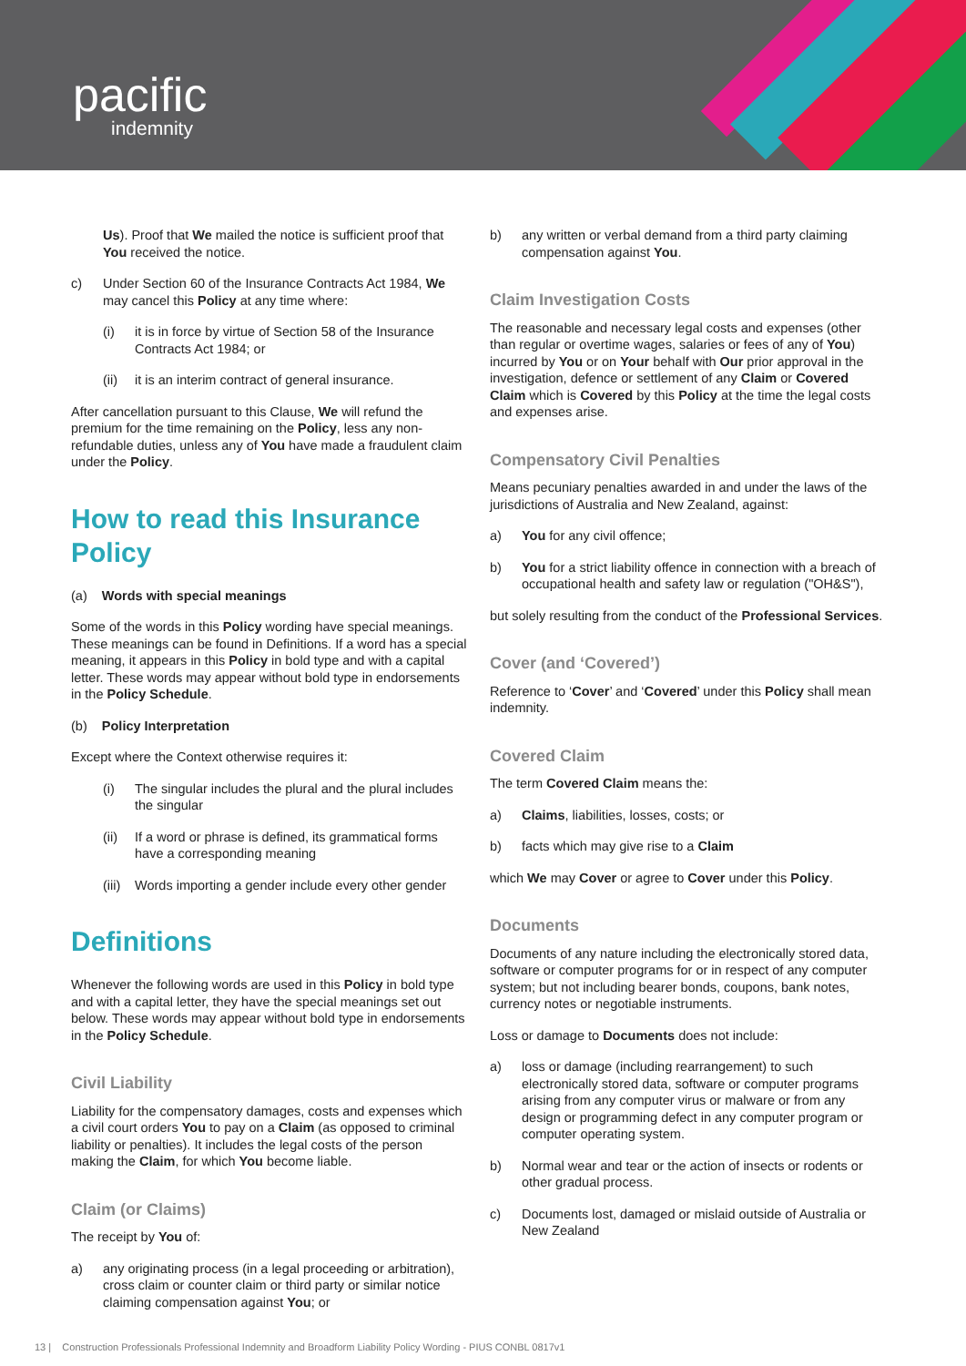pacific
indemnity
Us). Proof that We mailed the notice is sufficient proof that You received the notice.
c) Under Section 60 of the Insurance Contracts Act 1984, We may cancel this Policy at any time where:
(i) it is in force by virtue of Section 58 of the Insurance Contracts Act 1984; or
(ii) it is an interim contract of general insurance.
After cancellation pursuant to this Clause, We will refund the premium for the time remaining on the Policy, less any non-refundable duties, unless any of You have made a fraudulent claim under the Policy.
How to read this Insurance Policy
(a) Words with special meanings
Some of the words in this Policy wording have special meanings. These meanings can be found in Definitions. If a word has a special meaning, it appears in this Policy in bold type and with a capital letter. These words may appear without bold type in endorsements in the Policy Schedule.
(b) Policy Interpretation
Except where the Context otherwise requires it:
(i) The singular includes the plural and the plural includes the singular
(ii) If a word or phrase is defined, its grammatical forms have a corresponding meaning
(iii) Words importing a gender include every other gender
Definitions
Whenever the following words are used in this Policy in bold type and with a capital letter, they have the special meanings set out below. These words may appear without bold type in endorsements in the Policy Schedule.
Civil Liability
Liability for the compensatory damages, costs and expenses which a civil court orders You to pay on a Claim (as opposed to criminal liability or penalties). It includes the legal costs of the person making the Claim, for which You become liable.
Claim (or Claims)
The receipt by You of:
a) any originating process (in a legal proceeding or arbitration), cross claim or counter claim or third party or similar notice claiming compensation against You; or
b) any written or verbal demand from a third party claiming compensation against You.
Claim Investigation Costs
The reasonable and necessary legal costs and expenses (other than regular or overtime wages, salaries or fees of any of You) incurred by You or on Your behalf with Our prior approval in the investigation, defence or settlement of any Claim or Covered Claim which is Covered by this Policy at the time the legal costs and expenses arise.
Compensatory Civil Penalties
Means pecuniary penalties awarded in and under the laws of the jurisdictions of Australia and New Zealand, against:
a) You for any civil offence;
b) You for a strict liability offence in connection with a breach of occupational health and safety law or regulation ("OH&S"),
but solely resulting from the conduct of the Professional Services.
Cover (and ‘Covered’)
Reference to ‘Cover’ and ‘Covered’ under this Policy shall mean indemnity.
Covered Claim
The term Covered Claim means the:
a) Claims, liabilities, losses, costs; or
b) facts which may give rise to a Claim
which We may Cover or agree to Cover under this Policy.
Documents
Documents of any nature including the electronically stored data, software or computer programs for or in respect of any computer system; but not including bearer bonds, coupons, bank notes, currency notes or negotiable instruments.
Loss or damage to Documents does not include:
a) loss or damage (including rearrangement) to such electronically stored data, software or computer programs arising from any computer virus or malware or from any design or programming defect in any computer program or computer operating system.
b) Normal wear and tear or the action of insects or rodents or other gradual process.
c) Documents lost, damaged or mislaid outside of Australia or New Zealand
13 | Construction Professionals Professional Indemnity and Broadform Liability Policy Wording - PIUS CONBL 0817v1